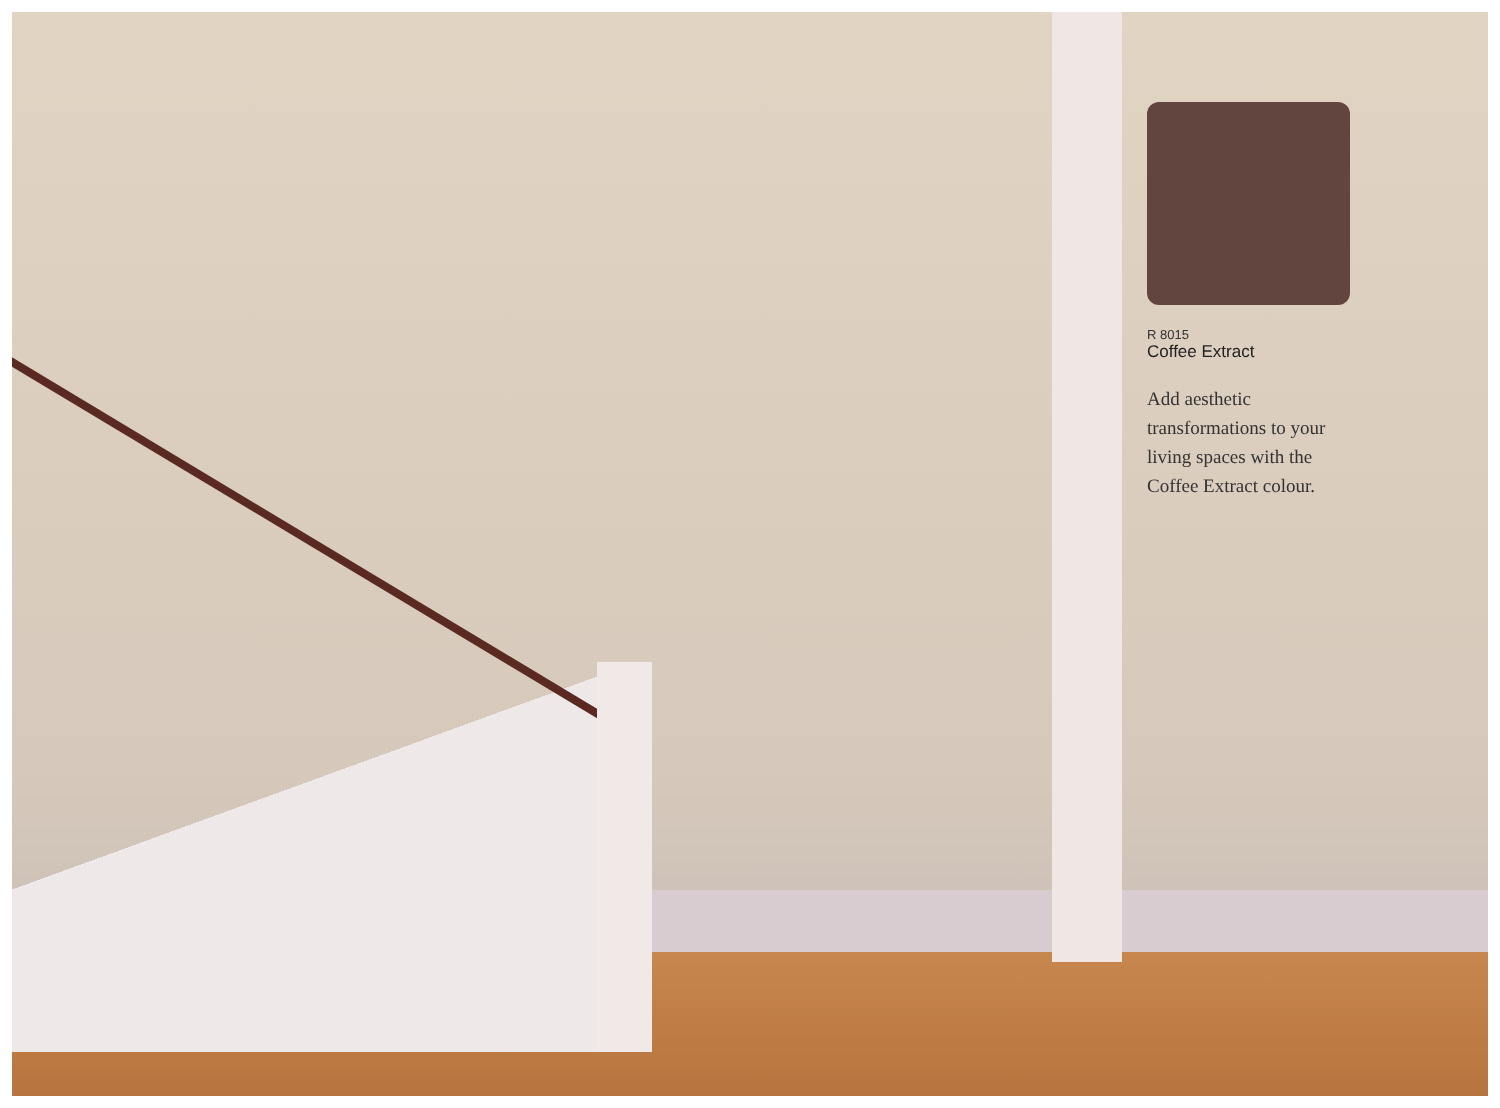R 8015
Coffee Extract
Add aesthetic transformations to your living spaces with the Coffee Extract colour.